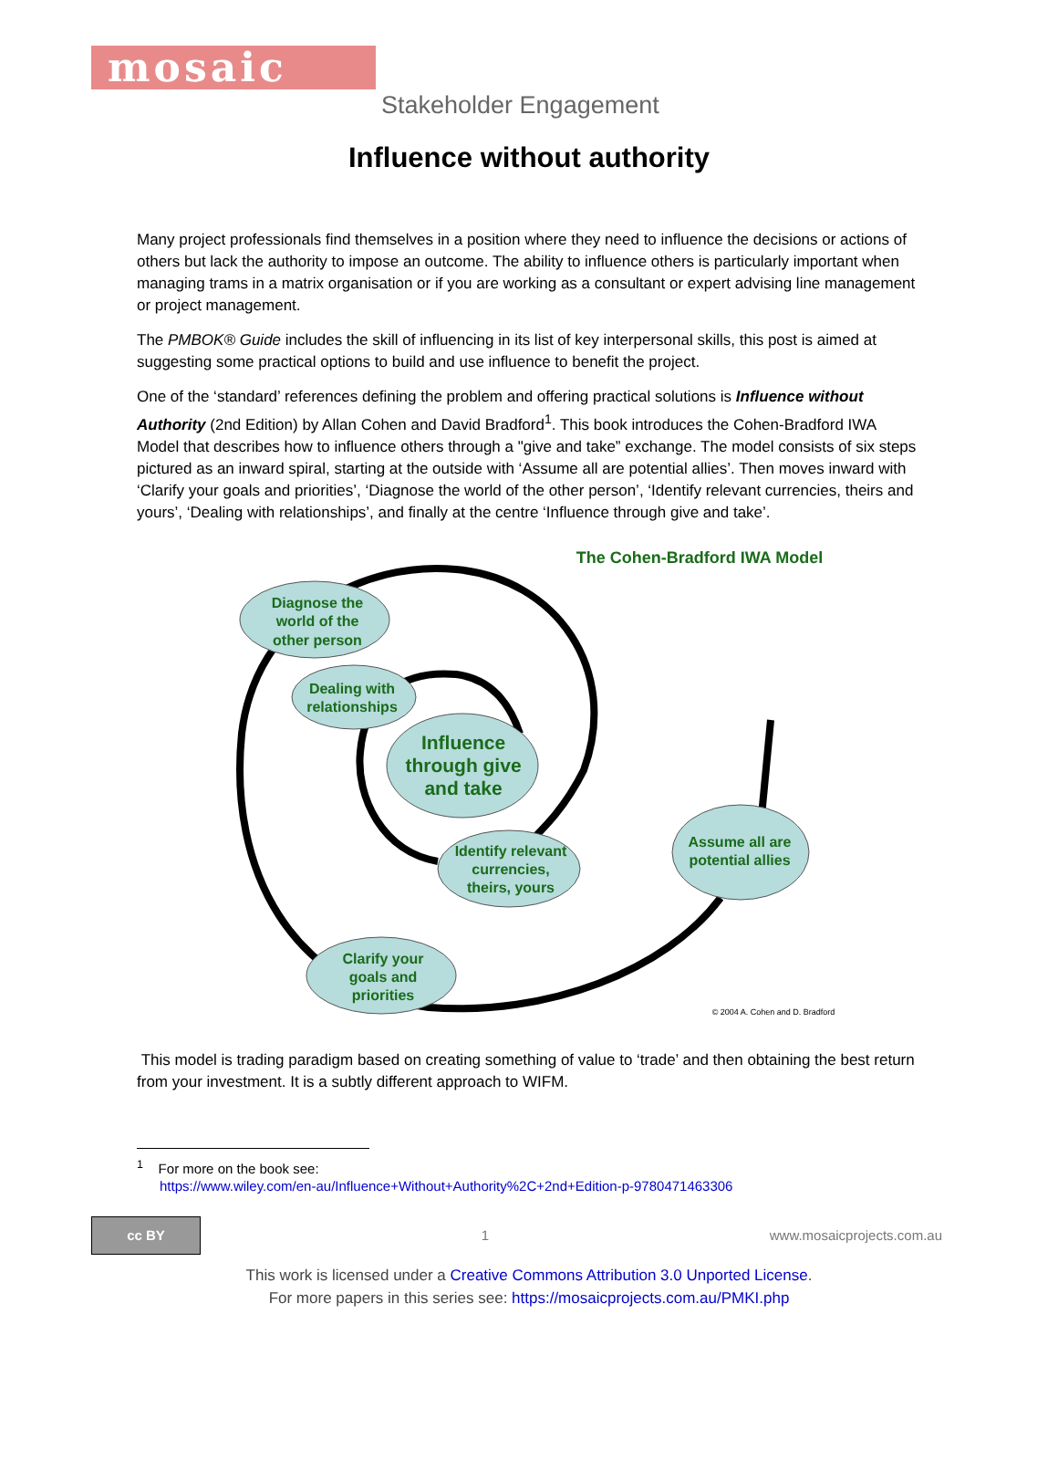mosaic
Stakeholder Engagement
Influence without authority
Many project professionals find themselves in a position where they need to influence the decisions or actions of others but lack the authority to impose an outcome. The ability to influence others is particularly important when managing trams in a matrix organisation or if you are working as a consultant or expert advising line management or project management.
The PMBOK® Guide includes the skill of influencing in its list of key interpersonal skills, this post is aimed at suggesting some practical options to build and use influence to benefit the project.
One of the ‘standard’ references defining the problem and offering practical solutions is Influence without Authority (2nd Edition) by Allan Cohen and David Bradford<sup>1</sup>. This book introduces the Cohen-Bradford IWA Model that describes how to influence others through a "give and take” exchange. The model consists of six steps pictured as an inward spiral, starting at the outside with ‘Assume all are potential allies’. Then moves inward with ‘Clarify your goals and priorities’, ‘Diagnose the world of the other person’, ‘Identify relevant currencies, theirs and yours’, ‘Dealing with relationships’, and finally at the centre ‘Influence through give and take’.
The Cohen-Bradford IWA Model
Diagnose the
world of the
other person
Dealing with
relationships
Influence
through give
and take
Identify relevant
currencies,
theirs, yours
Assume all are
potential allies
Clarify your
goals and
priorities
© 2004 A. Cohen and D. Bradford
This model is trading paradigm based on creating something of value to ‘trade’ and then obtaining the best return from your investment. It is a subtly different approach to WIFM.
<sup>1</sup> For more on the book see:
https://www.wiley.com/en-au/Influence+Without+Authority%2C+2nd+Edition-p-9780471463306
cc BY
1 www.mosaicprojects.com.au
This work is licensed under a Creative Commons Attribution 3.0 Unported License.
For more papers in this series see: https://mosaicprojects.com.au/PMKI.php